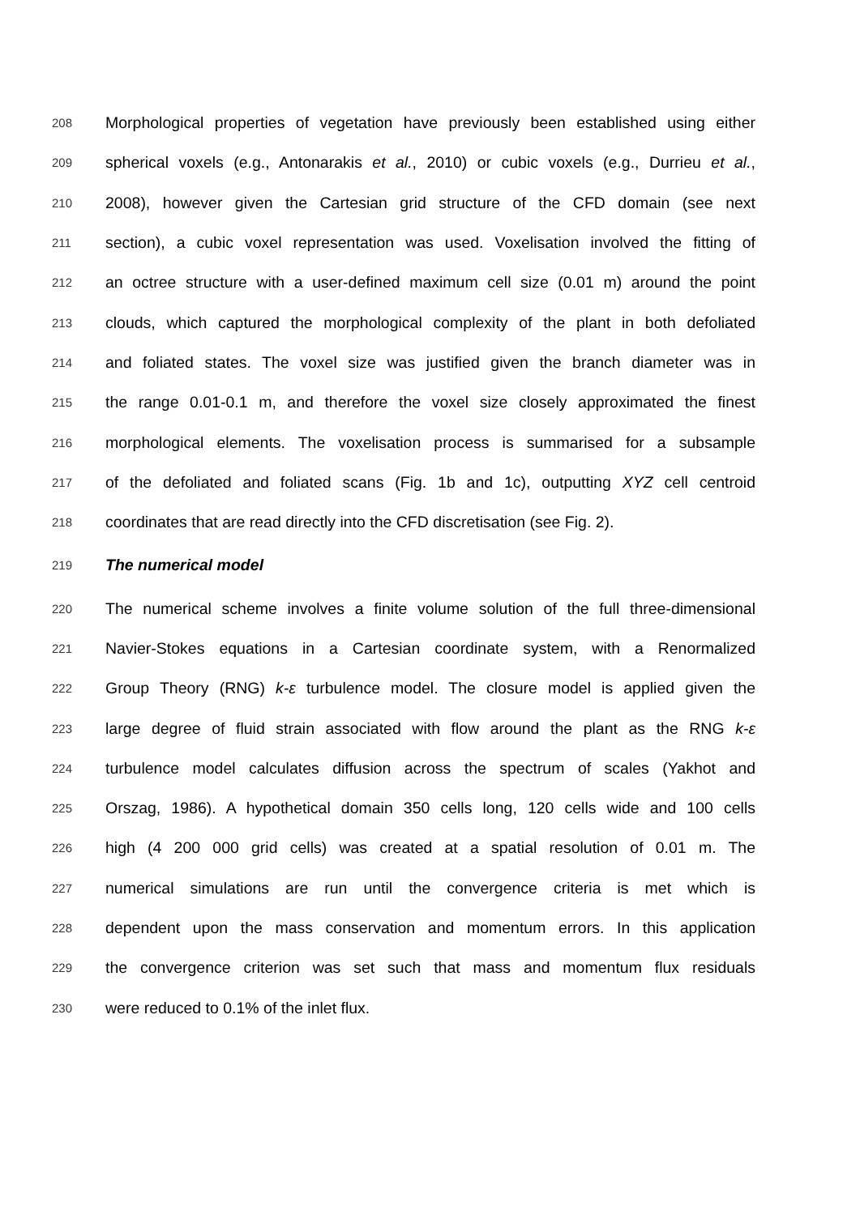208 Morphological properties of vegetation have previously been established using either
209 spherical voxels (e.g., Antonarakis et al., 2010) or cubic voxels (e.g., Durrieu et al.,
210 2008), however given the Cartesian grid structure of the CFD domain (see next
211 section), a cubic voxel representation was used. Voxelisation involved the fitting of
212 an octree structure with a user-defined maximum cell size (0.01 m) around the point
213 clouds, which captured the morphological complexity of the plant in both defoliated
214 and foliated states. The voxel size was justified given the branch diameter was in
215 the range 0.01-0.1 m, and therefore the voxel size closely approximated the finest
216 morphological elements. The voxelisation process is summarised for a subsample
217 of the defoliated and foliated scans (Fig. 1b and 1c), outputting XYZ cell centroid
218 coordinates that are read directly into the CFD discretisation (see Fig. 2).
219 The numerical model
220 The numerical scheme involves a finite volume solution of the full three-dimensional
221 Navier-Stokes equations in a Cartesian coordinate system, with a Renormalized
222 Group Theory (RNG) k-ε turbulence model. The closure model is applied given the
223 large degree of fluid strain associated with flow around the plant as the RNG k-ε
224 turbulence model calculates diffusion across the spectrum of scales (Yakhot and
225 Orszag, 1986). A hypothetical domain 350 cells long, 120 cells wide and 100 cells
226 high (4 200 000 grid cells) was created at a spatial resolution of 0.01 m. The
227 numerical simulations are run until the convergence criteria is met which is
228 dependent upon the mass conservation and momentum errors. In this application
229 the convergence criterion was set such that mass and momentum flux residuals
230 were reduced to 0.1% of the inlet flux.